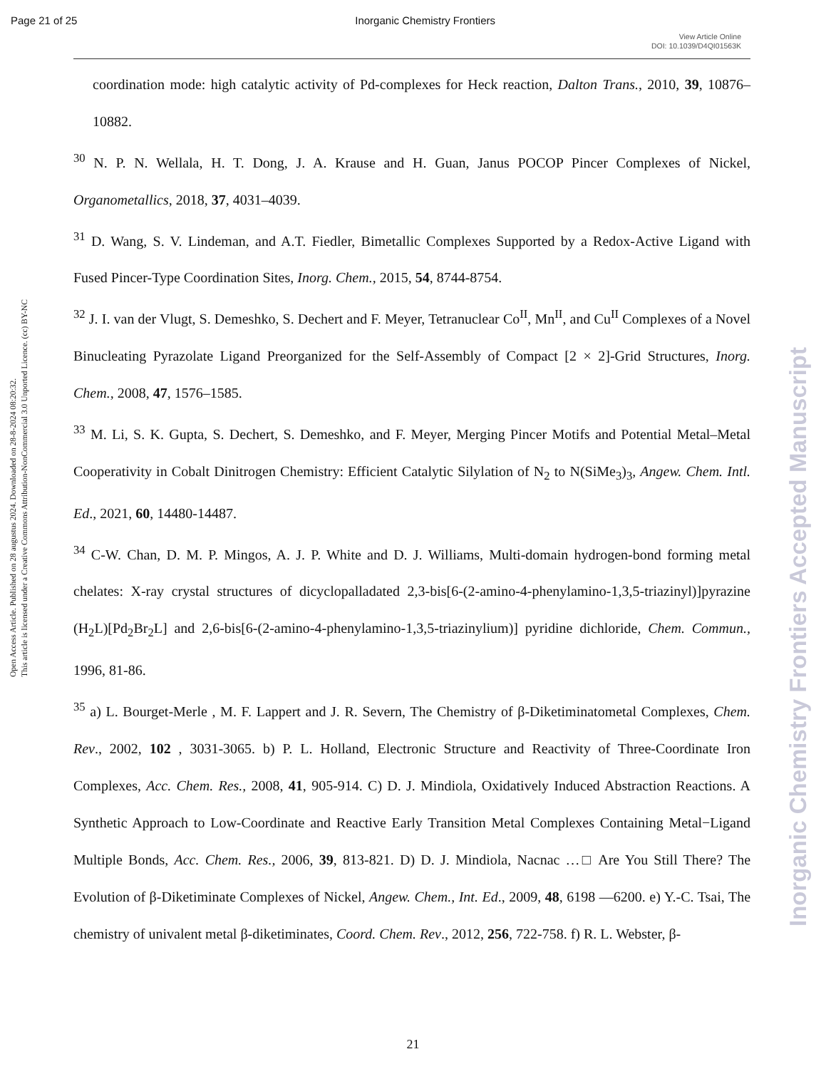Page 21 of 25 Inorganic Chemistry Frontiers
View Article Online
DOI: 10.1039/D4QI01563K
Open Access Article. Published on 28 augustus 2024. Downloaded on 28-8-2024 08:20:32.
This article is licensed under a Creative Commons Attribution-NonCommercial 3.0 Unported Licence. (cc) BY-NC
Inorganic Chemistry Frontiers Accepted Manuscript
coordination mode: high catalytic activity of Pd-complexes for Heck reaction, Dalton Trans., 2010, 39, 10876–10882.
<sup>30</sup> N. P. N. Wellala, H. T. Dong, J. A. Krause and H. Guan, Janus POCOP Pincer Complexes of Nickel, Organometallics, 2018, 37, 4031–4039.
<sup>31</sup> D. Wang, S. V. Lindeman, and A.T. Fiedler, Bimetallic Complexes Supported by a Redox-Active Ligand with Fused Pincer-Type Coordination Sites, Inorg. Chem., 2015, 54, 8744-8754.
<sup>32</sup> J. I. van der Vlugt, S. Demeshko, S. Dechert and F. Meyer, Tetranuclear Co<sup>II</sup>, Mn<sup>II</sup>, and Cu<sup>II</sup> Complexes of a Novel Binucleating Pyrazolate Ligand Preorganized for the Self-Assembly of Compact [2 × 2]-Grid Structures, Inorg. Chem., 2008, 47, 1576–1585.
<sup>33</sup> M. Li, S. K. Gupta, S. Dechert, S. Demeshko, and F. Meyer, Merging Pincer Motifs and Potential Metal–Metal Cooperativity in Cobalt Dinitrogen Chemistry: Efficient Catalytic Silylation of N<sub>2</sub> to N(SiMe<sub>3</sub>)<sub>3</sub>, Angew. Chem. Intl. Ed., 2021, 60, 14480-14487.
<sup>34</sup> C-W. Chan, D. M. P. Mingos, A. J. P. White and D. J. Williams, Multi-domain hydrogen-bond forming metal chelates: X-ray crystal structures of dicyclopalladated 2,3-bis[6-(2-amino-4-phenylamino-1,3,5-triazinyl)]pyrazine (H<sub>2</sub>L)[Pd<sub>2</sub>Br<sub>2</sub>L] and 2,6-bis[6-(2-amino-4-phenylamino-1,3,5-triazinylium)] pyridine dichloride, Chem. Commun., 1996, 81-86.
<sup>35</sup> a) L. Bourget-Merle , M. F. Lappert and J. R. Severn, The Chemistry of β-Diketiminatometal Complexes, Chem. Rev., 2002, 102 , 3031-3065. b) P. L. Holland, Electronic Structure and Reactivity of Three-Coordinate Iron Complexes, Acc. Chem. Res., 2008, 41, 905-914. C) D. J. Mindiola, Oxidatively Induced Abstraction Reactions. A Synthetic Approach to Low-Coordinate and Reactive Early Transition Metal Complexes Containing Metal−Ligand Multiple Bonds, Acc. Chem. Res., 2006, 39, 813-821. D) D. J. Mindiola, Nacnac …□ Are You Still There? The Evolution of β-Diketiminate Complexes of Nickel, Angew. Chem., Int. Ed., 2009, 48, 6198 —6200. e) Y.-C. Tsai, The chemistry of univalent metal β-diketiminates, Coord. Chem. Rev., 2012, 256, 722-758. f) R. L. Webster, β-
21